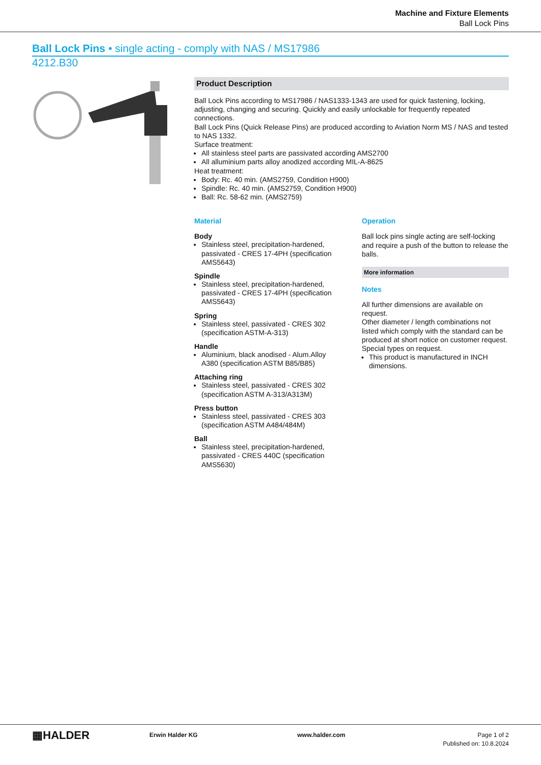Machine and Fixture Elements
Ball Lock Pins
Ball Lock Pins • single acting - comply with NAS / MS17986
4212.B30
Product Description
Ball Lock Pins according to MS17986 / NAS1333-1343 are used for quick fastening, locking, adjusting, changing and securing. Quickly and easily unlockable for frequently repeated connections.
Ball Lock Pins (Quick Release Pins) are produced according to Aviation Norm MS / NAS and tested to NAS 1332.
Surface treatment:
All stainless steel parts are passivated according AMS2700
All alluminium parts alloy anodized according MIL-A-8625
Heat treatment:
Body: Rc. 40 min. (AMS2759, Condition H900)
Spindle: Rc. 40 min. (AMS2759, Condition H900)
Ball: Rc. 58-62 min. (AMS2759)
Material
Body
Stainless steel, precipitation-hardened, passivated - CRES 17-4PH (specification AMS5643)
Spindle
Stainless steel, precipitation-hardened, passivated - CRES 17-4PH (specification AMS5643)
Spring
Stainless steel, passivated - CRES 302 (specification ASTM-A-313)
Handle
Aluminium, black anodised - Alum.Alloy A380 (specification ASTM B85/B85)
Attaching ring
Stainless steel, passivated - CRES 302 (specification ASTM A-313/A313M)
Press button
Stainless steel, passivated - CRES 303 (specification ASTM A484/484M)
Ball
Stainless steel, precipitation-hardened, passivated - CRES 440C (specification AMS5630)
Operation
Ball lock pins single acting are self-locking and require a push of the button to release the balls.
More information
Notes
All further dimensions are available on request.
Other diameter / length combinations not listed which comply with the standard can be produced at short notice on customer request.
Special types on request.
This product is manufactured in INCH dimensions.
▦HALDER
Erwin Halder KG www.halder.com Page 1 of 2
Published on: 10.8.2024